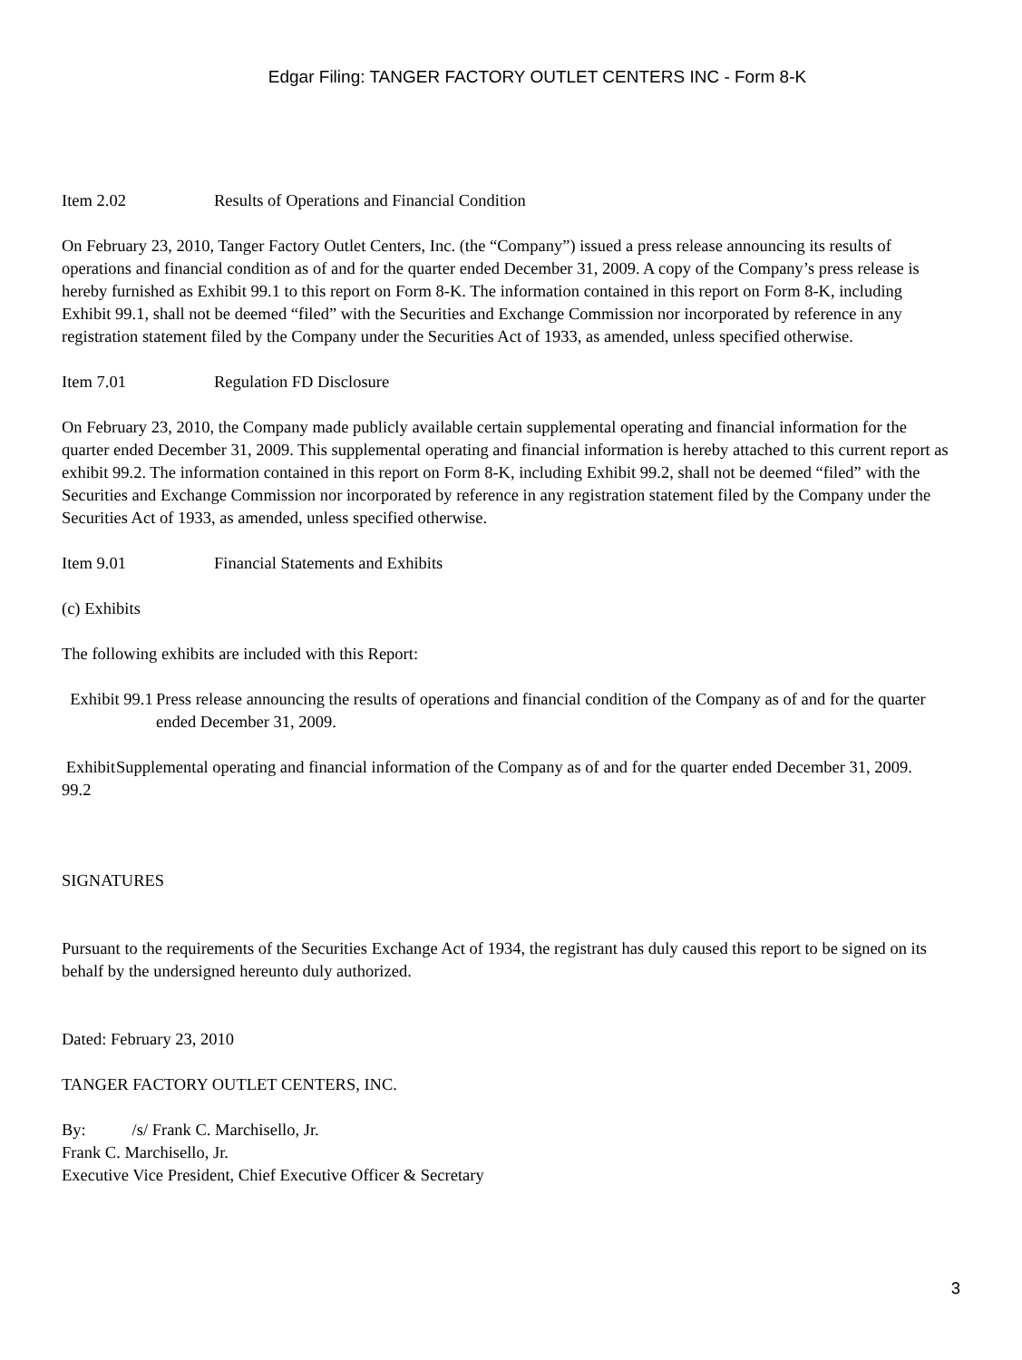Edgar Filing: TANGER FACTORY OUTLET CENTERS INC - Form 8-K
Item 2.02 Results of Operations and Financial Condition
On February 23, 2010, Tanger Factory Outlet Centers, Inc. (the “Company”) issued a press release announcing its results of operations and financial condition as of and for the quarter ended December 31, 2009. A copy of the Company’s press release is hereby furnished as Exhibit 99.1 to this report on Form 8-K. The information contained in this report on Form 8-K, including Exhibit 99.1, shall not be deemed “filed” with the Securities and Exchange Commission nor incorporated by reference in any registration statement filed by the Company under the Securities Act of 1933, as amended, unless specified otherwise.
Item 7.01 Regulation FD Disclosure
On February 23, 2010, the Company made publicly available certain supplemental operating and financial information for the quarter ended December 31, 2009. This supplemental operating and financial information is hereby attached to this current report as exhibit 99.2. The information contained in this report on Form 8-K, including Exhibit 99.2, shall not be deemed “filed” with the Securities and Exchange Commission nor incorporated by reference in any registration statement filed by the Company under the Securities Act of 1933, as amended, unless specified otherwise.
Item 9.01 Financial Statements and Exhibits
(c) Exhibits
The following exhibits are included with this Report:
Exhibit 99.1
Press release announcing the results of operations and financial condition of the Company as of and for the quarter ended December 31, 2009.
Exhibit 99.2
Supplemental operating and financial information of the Company as of and for the quarter ended December 31, 2009.
SIGNATURES
Pursuant to the requirements of the Securities Exchange Act of 1934, the registrant has duly caused this report to be signed on its behalf by the undersigned hereunto duly authorized.
Dated: February 23, 2010
TANGER FACTORY OUTLET CENTERS, INC.
By: /s/ Frank C. Marchisello, Jr.
Frank C. Marchisello, Jr.
Executive Vice President, Chief Executive Officer & Secretary
3